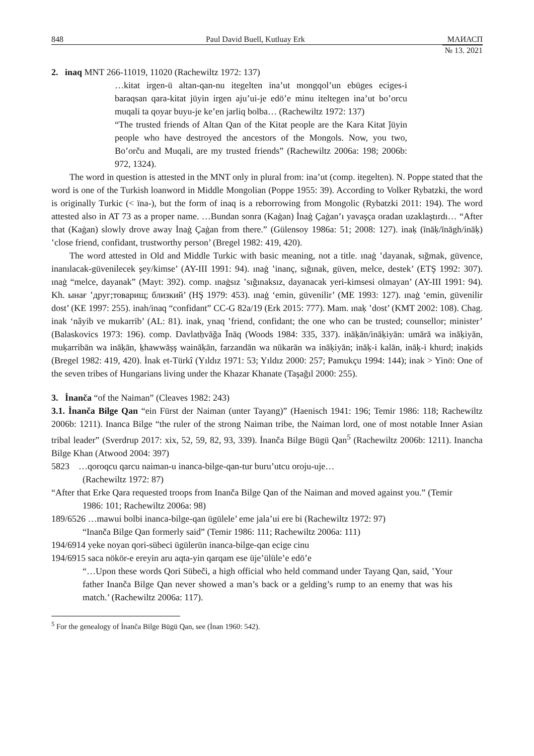848 Paul David Buell, Kutluay Erk МАИАСП
№ 13. 2021
2. inaq MNT 266-11019, 11020 (Rachewiltz 1972: 137)
…kitat irgen-ü altan-qan-nu itegelten ina’ut mongqol’un ebüges eciges-i baraqsan qara-kitat jüyin irgen aju’ui-je edö’e minu iteltegen ina’ut bo’orcu muqali ta qoyar buyu-je ke’en jarliq bolba… (Rachewiltz 1972: 137)
“The trusted friends of Altan Qan of the Kitat people are the Kara Kitat ǰüyin people who have destroyed the ancestors of the Mongols. Now, you two, Bo’orču and Muqali, are my trusted friends” (Rachewiltz 2006a: 198; 2006b: 972, 1324).
The word in question is attested in the MNT only in plural from: ina’ut (comp. itegelten). N. Poppe stated that the word is one of the Turkish loanword in Middle Mongolian (Poppe 1955: 39). According to Volker Rybatzki, the word is originally Turkic (< ïna-), but the form of inaq is a reborrowing from Mongolic (Rybatzki 2011: 194). The word attested also in AT 73 as a proper name. …Bundan sonra (Kaġan) İnaġ Çaġan’ı yavaşça oradan uzaklaştırdı… “After that (Kaġan) slowly drove away İnaġ Çaġan from there.” (Gülensoy 1986a: 51; 2008: 127). inaḳ (īnāḳ/īnāgh/ināḳ) ʽclose friend, confidant, trustworthy person’ (Bregel 1982: 419, 420).
The word attested in Old and Middle Turkic with basic meaning, not a title. ınaġ ʽdayanak, sığmak, güvence, inanılacak-güvenilecek şey/kimse’ (AY-III 1991: 94). ınaġ ʽinanç, sığınak, güven, melce, destek’ (ETŞ 1992: 307). ınaġ “melce, dayanak” (Mayt: 392). comp. ınaġsız ʽsığınaksız, dayanacak yeri-kimsesi olmayan’ (AY-III 1991: 94). Kh. ынағ ʽдруг;товарищ; близкий’ (HŞ 1979: 453). ınaġ ‘emin, güvenilir’ (ME 1993: 127). ınaġ ‘emin, güvenilir dost’ (KE 1997: 255). inah/inaq “confidant” CC-G 82a/19 (Erk 2015: 777). Mam. ınaḳ ʽdost’ (KMT 2002: 108). Chag. inak ‘nâyib ve mukarrib’ (AL: 81). inak, ynaq ʽfriend, confidant; the one who can be trusted; counsellor; minister’ (Balaskovics 1973: 196). comp. Davlatẖvāğa Īnāq (Woods 1984: 335, 337). ināḳān/ināḳiyān: umārā wa ināḳiyān, muḳarribān wa ināḳān, ḵhawwāṣş waināḳān, farzandān wa nūkarān wa ināḳiyān; ināḳ-i kalān, ināḳ-i khurd; inaḳids (Bregel 1982: 419, 420). İnak et-Türkî (Yıldız 1971: 53; Yıldız 2000: 257; Pamukçu 1994: 144); inak > Yinö: One of the seven tribes of Hungarians living under the Khazar Khanate (Taşağıl 2000: 255).
3. İnanča “of the Naiman” (Cleaves 1982: 243)
3.1. İnanča Bilge Qan “ein Fürst der Naiman (unter Tayang)” (Haenisch 1941: 196; Temir 1986: 118; Rachewiltz 2006b: 1211). Inanca Bilge “the ruler of the strong Naiman tribe, the Naiman lord, one of most notable Inner Asian tribal leader” (Sverdrup 2017: xix, 52, 59, 82, 93, 339). İnanča Bilge Bügü Qan<sup>5</sup> (Rachewiltz 2006b: 1211). Inancha Bilge Khan (Atwood 2004: 397)
5823 …qoroqcu qarcu naiman-u inanca-bilge-qan-tur buru’utcu oroju-uje…
(Rachewiltz 1972: 87)
“After that Erke Qara requested troops from Inanča Bilge Qan of the Naiman and moved against you.” (Temir 1986: 101; Rachewiltz 2006a: 98)
189/6526 …mawui bolbi inanca-bilge-qan ügülele’ eme jala’ui ere bi (Rachewiltz 1972: 97)
“Inanča Bilge Qan formerly said” (Temir 1986: 111; Rachewiltz 2006a: 111)
194/6914 yeke noyan qori-sübeci ügülerün inanca-bilge-qan ecige cinu
194/6915 saca nökör-e ereyin aru aqta-yin qarqam ese üje’ülüle’e edö’e
“…Upon these words Qori Sübeči, a high official who held command under Tayang Qan, said, ʽYour father Inanča Bilge Qan never showed a man’s back or a gelding’s rump to an enemy that was his match.’ (Rachewiltz 2006a: 117).
<sup>5</sup> For the genealogy of İnanča Bilge Bügü Qan, see (İnan 1960: 542).